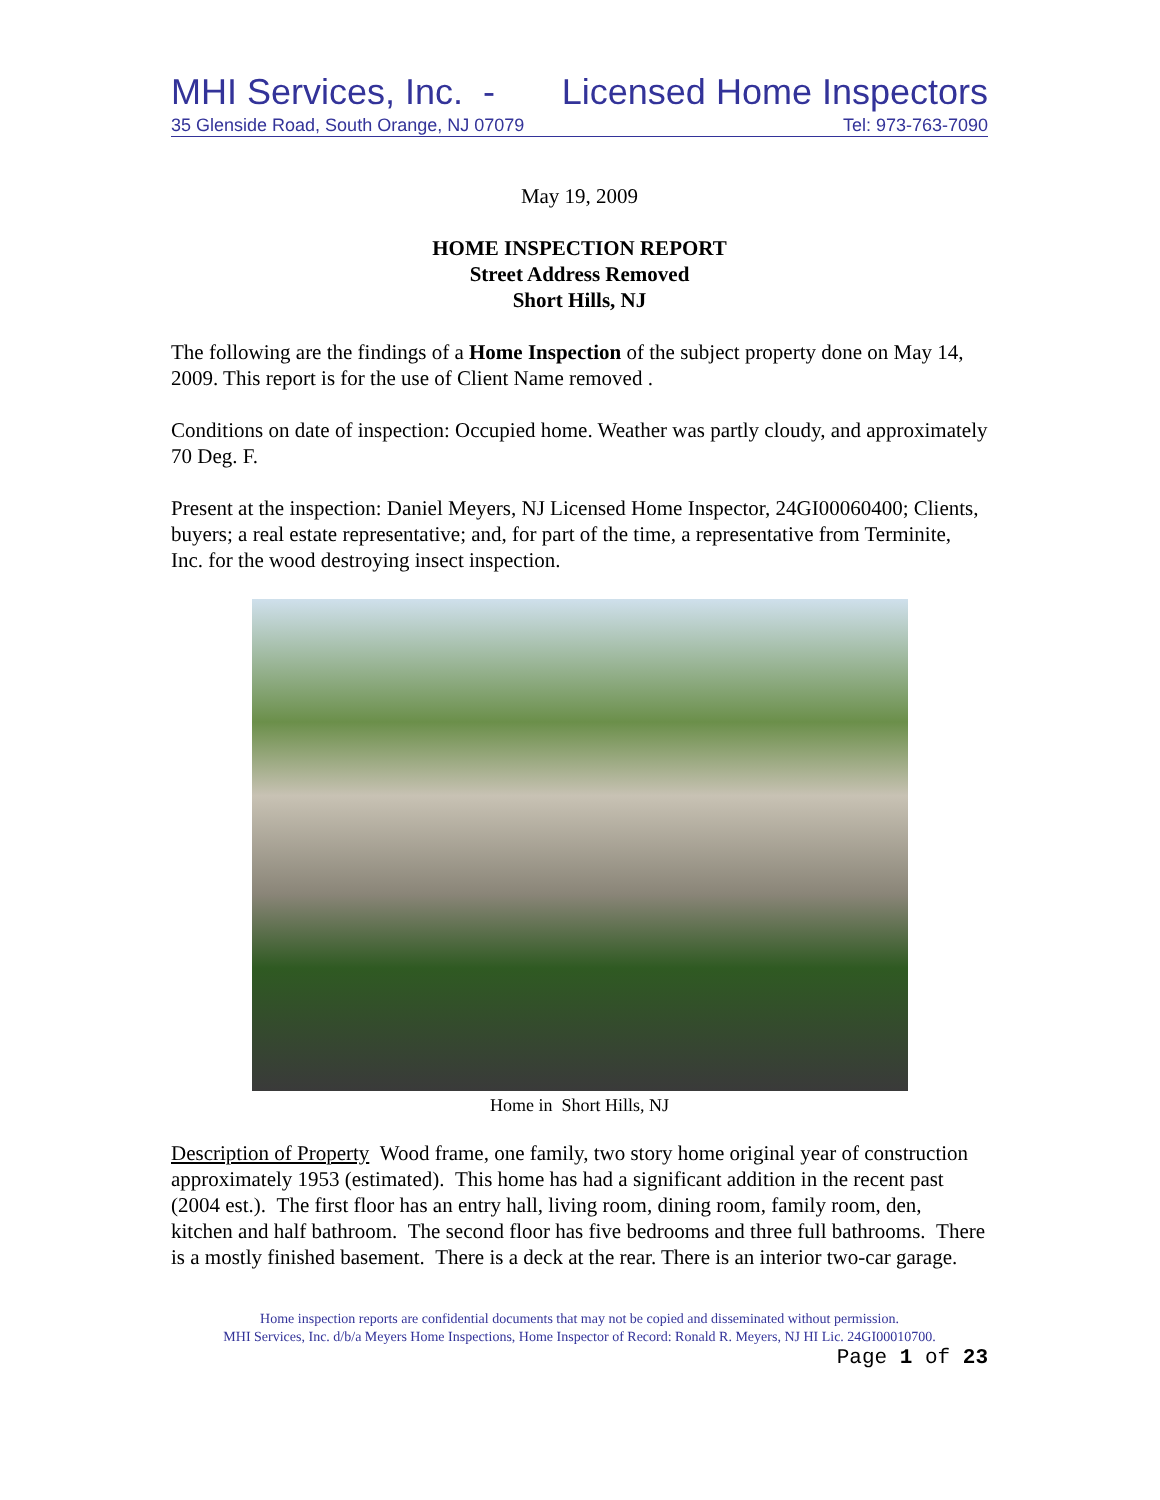MHI Services, Inc. - Licensed Home Inspectors
35 Glenside Road, South Orange, NJ 07079 Tel: 973-763-7090
May 19, 2009
HOME INSPECTION REPORT
Street Address Removed
Short Hills, NJ
The following are the findings of a Home Inspection of the subject property done on May 14, 2009. This report is for the use of Client Name removed .
Conditions on date of inspection: Occupied home. Weather was partly cloudy, and approximately 70 Deg. F.
Present at the inspection: Daniel Meyers, NJ Licensed Home Inspector, 24GI00060400; Clients, buyers; a real estate representative; and, for part of the time, a representative from Terminite, Inc. for the wood destroying insect inspection.
Home in Short Hills, NJ
Description of Property Wood frame, one family, two story home original year of construction approximately 1953 (estimated). This home has had a significant addition in the recent past (2004 est.). The first floor has an entry hall, living room, dining room, family room, den, kitchen and half bathroom. The second floor has five bedrooms and three full bathrooms. There is a mostly finished basement. There is a deck at the rear. There is an interior two-car garage.
Home inspection reports are confidential documents that may not be copied and disseminated without permission.
MHI Services, Inc. d/b/a Meyers Home Inspections, Home Inspector of Record: Ronald R. Meyers, NJ HI Lic. 24GI00010700.
Page 1 of 23